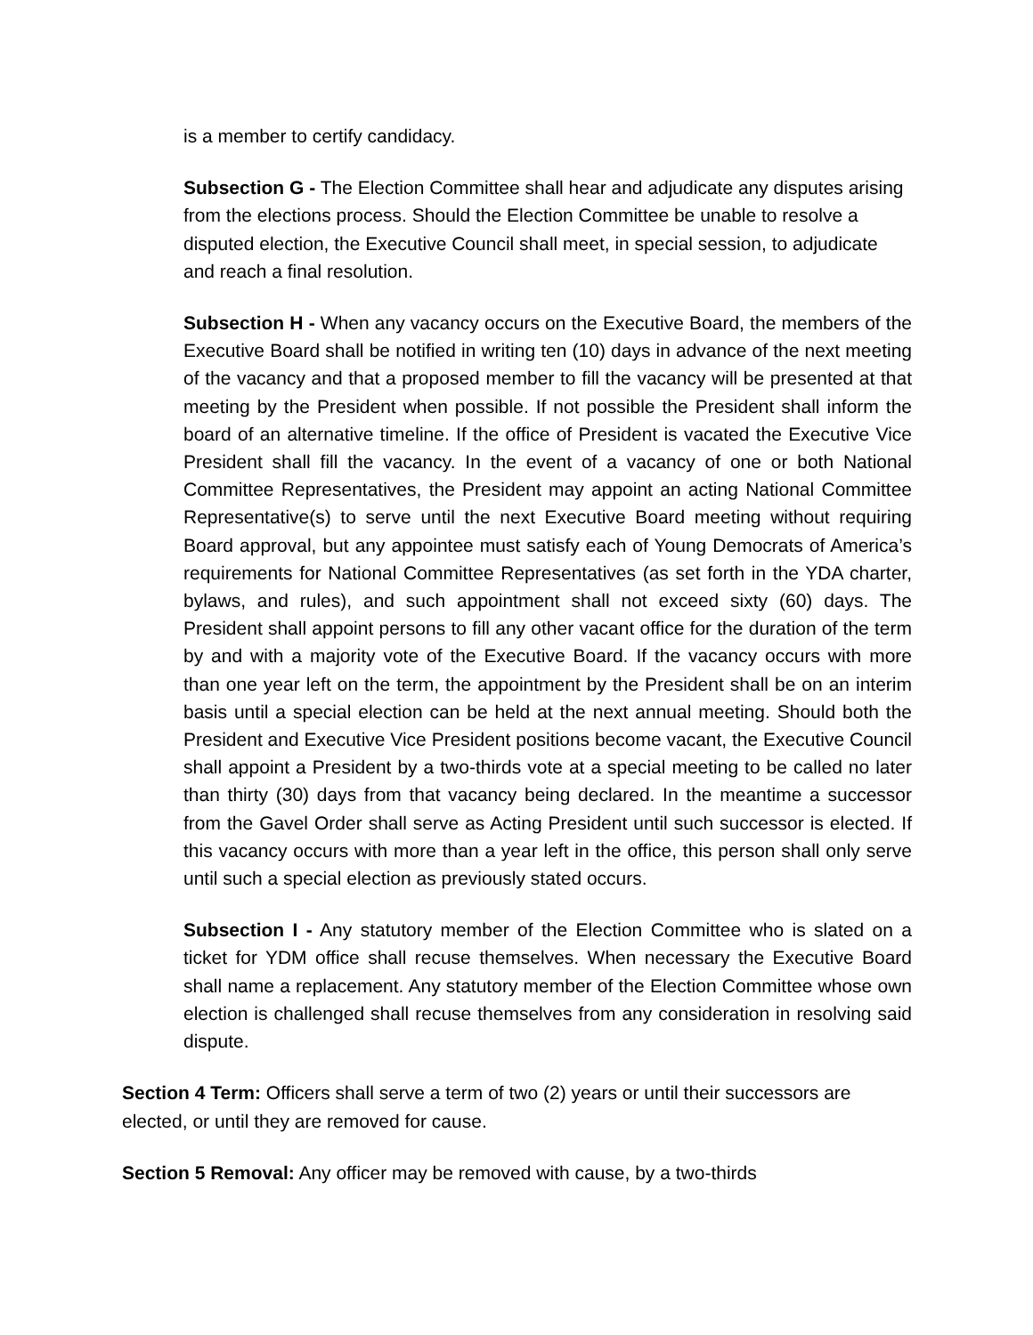is a member to certify candidacy.
Subsection G - The Election Committee shall hear and adjudicate any disputes arising from the elections process. Should the Election Committee be unable to resolve a disputed election, the Executive Council shall meet, in special session, to adjudicate and reach a final resolution.
Subsection H - When any vacancy occurs on the Executive Board, the members of the Executive Board shall be notified in writing ten (10) days in advance of the next meeting of the vacancy and that a proposed member to fill the vacancy will be presented at that meeting by the President when possible. If not possible the President shall inform the board of an alternative timeline. If the office of President is vacated the Executive Vice President shall fill the vacancy. In the event of a vacancy of one or both National Committee Representatives, the President may appoint an acting National Committee Representative(s) to serve until the next Executive Board meeting without requiring Board approval, but any appointee must satisfy each of Young Democrats of America’s requirements for National Committee Representatives (as set forth in the YDA charter, bylaws, and rules), and such appointment shall not exceed sixty (60) days. The President shall appoint persons to fill any other vacant office for the duration of the term by and with a majority vote of the Executive Board. If the vacancy occurs with more than one year left on the term, the appointment by the President shall be on an interim basis until a special election can be held at the next annual meeting. Should both the President and Executive Vice President positions become vacant, the Executive Council shall appoint a President by a two-thirds vote at a special meeting to be called no later than thirty (30) days from that vacancy being declared. In the meantime a successor from the Gavel Order shall serve as Acting President until such successor is elected. If this vacancy occurs with more than a year left in the office, this person shall only serve until such a special election as previously stated occurs.
Subsection I - Any statutory member of the Election Committee who is slated on a ticket for YDM office shall recuse themselves. When necessary the Executive Board shall name a replacement. Any statutory member of the Election Committee whose own election is challenged shall recuse themselves from any consideration in resolving said dispute.
Section 4 Term: Officers shall serve a term of two (2) years or until their successors are elected, or until they are removed for cause.
Section 5 Removal: Any officer may be removed with cause, by a two-thirds